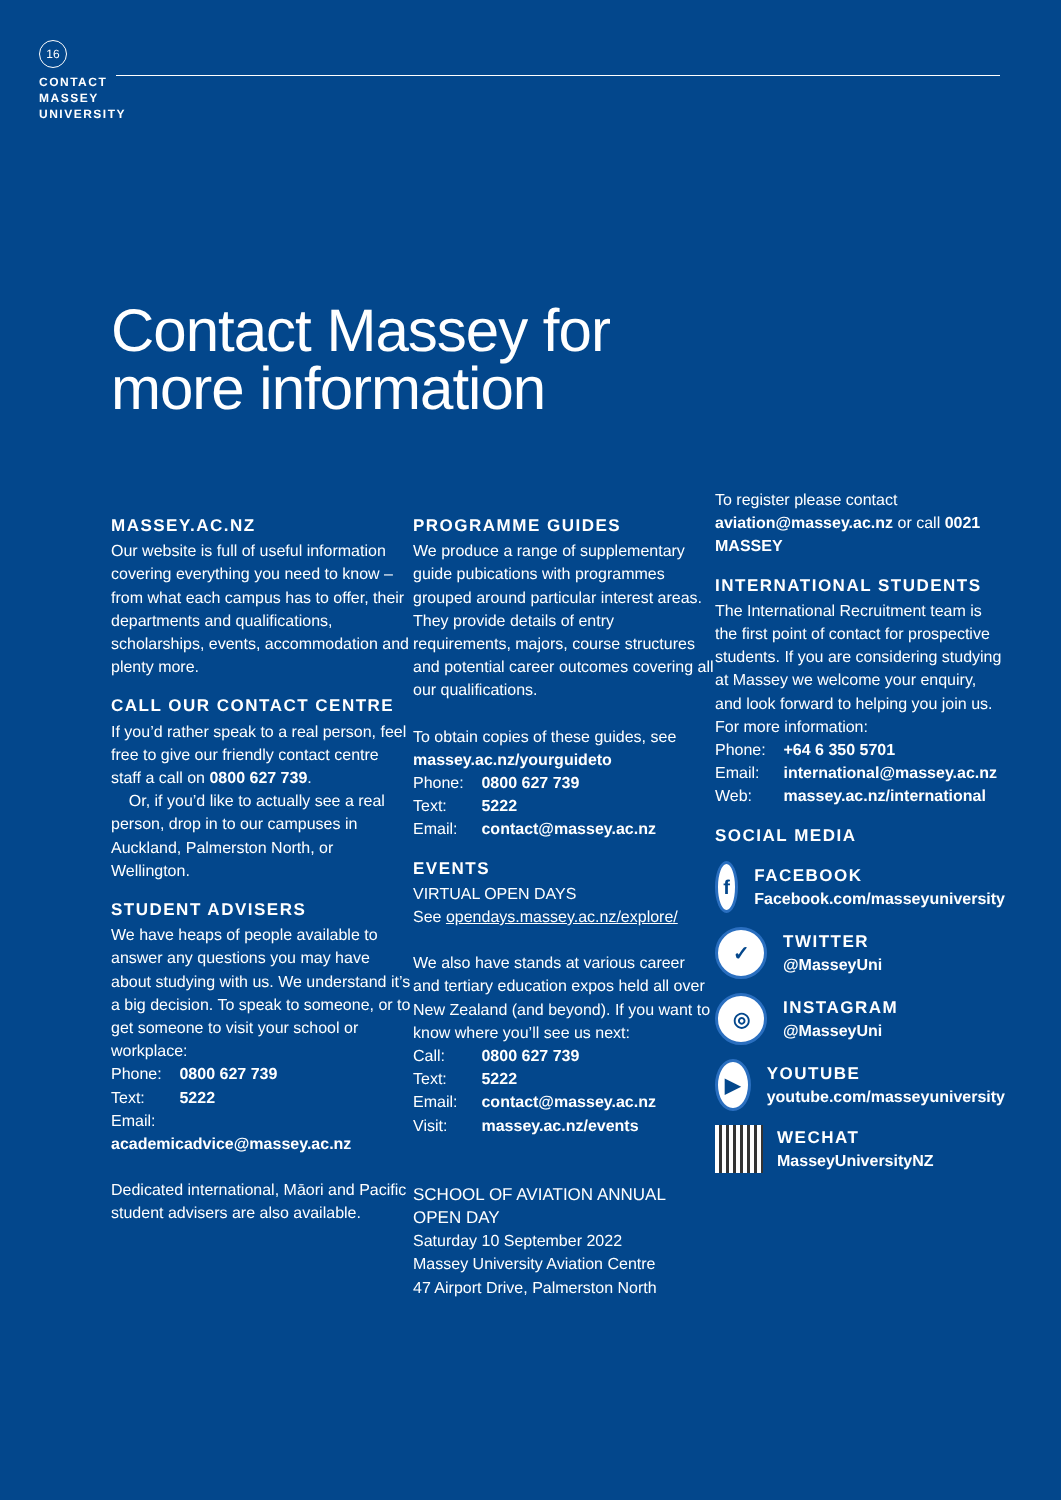16
CONTACT
MASSEY
UNIVERSITY
Contact Massey for
more information
MASSEY.AC.NZ
Our website is full of useful information covering everything you need to know – from what each campus has to offer, their departments and qualifications, scholarships, events, accommodation and plenty more.
CALL OUR CONTACT CENTRE
If you’d rather speak to a real person, feel free to give our friendly contact centre staff a call on 0800 627 739.
Or, if you’d like to actually see a real person, drop in to our campuses in Auckland, Palmerston North, or Wellington.
STUDENT ADVISERS
We have heaps of people available to answer any questions you may have about studying with us. We understand it’s a big decision. To speak to someone, or to get someone to visit your school or workplace:
Phone: 0800 627 739
Text: 5222
Email: academicadvice@massey.ac.nz
Dedicated international, Māori and Pacific student advisers are also available.
PROGRAMME GUIDES
We produce a range of supplementary guide pubications with programmes grouped around particular interest areas. They provide details of entry requirements, majors, course structures and potential career outcomes covering all our qualifications.
To obtain copies of these guides, see massey.ac.nz/yourguideto
Phone: 0800 627 739
Text: 5222
Email: contact@massey.ac.nz
EVENTS
VIRTUAL OPEN DAYS
See opendays.massey.ac.nz/explore/
We also have stands at various career and tertiary education expos held all over New Zealand (and beyond). If you want to know where you’ll see us next:
Call: 0800 627 739
Text: 5222
Email: contact@massey.ac.nz
Visit: massey.ac.nz/events
SCHOOL OF AVIATION ANNUAL OPEN DAY
Saturday 10 September 2022
Massey University Aviation Centre
47 Airport Drive, Palmerston North
To register please contact aviation@massey.ac.nz or call 0021 MASSEY
INTERNATIONAL STUDENTS
The International Recruitment team is the first point of contact for prospective students. If you are considering studying at Massey we welcome your enquiry, and look forward to helping you join us. For more information:
Phone: +64 6 350 5701
Email: international@massey.ac.nz
Web: massey.ac.nz/international
SOCIAL MEDIA
f
FACEBOOK
Facebook.com/masseyuniversity
✓
TWITTER
@MasseyUni
◎
INSTAGRAM
@MasseyUni
▶
YOUTUBE
youtube.com/masseyuniversity
WECHAT
MasseyUniversityNZ